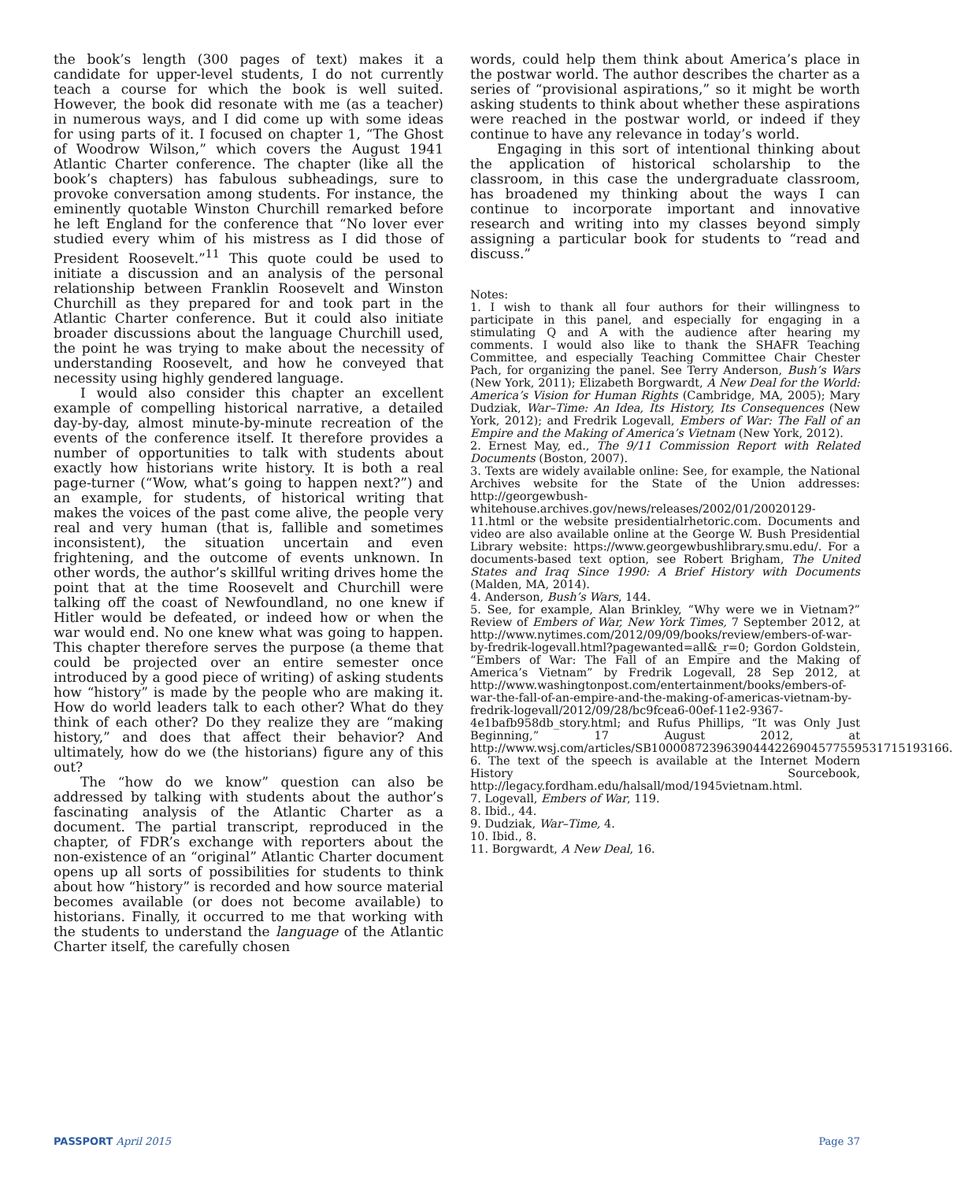the book’s length (300 pages of text) makes it a candidate for upper-level students, I do not currently teach a course for which the book is well suited. However, the book did resonate with me (as a teacher) in numerous ways, and I did come up with some ideas for using parts of it. I focused on chapter 1, “The Ghost of Woodrow Wilson,” which covers the August 1941 Atlantic Charter conference. The chapter (like all the book’s chapters) has fabulous subheadings, sure to provoke conversation among students. For instance, the eminently quotable Winston Churchill remarked before he left England for the conference that “No lover ever studied every whim of his mistress as I did those of President Roosevelt.”<sup>11</sup> This quote could be used to initiate a discussion and an analysis of the personal relationship between Franklin Roosevelt and Winston Churchill as they prepared for and took part in the Atlantic Charter conference. But it could also initiate broader discussions about the language Churchill used, the point he was trying to make about the necessity of understanding Roosevelt, and how he conveyed that necessity using highly gendered language.
I would also consider this chapter an excellent example of compelling historical narrative, a detailed day-by-day, almost minute-by-minute recreation of the events of the conference itself. It therefore provides a number of opportunities to talk with students about exactly how historians write history. It is both a real page-turner (“Wow, what’s going to happen next?”) and an example, for students, of historical writing that makes the voices of the past come alive, the people very real and very human (that is, fallible and sometimes inconsistent), the situation uncertain and even frightening, and the outcome of events unknown. In other words, the author’s skillful writing drives home the point that at the time Roosevelt and Churchill were talking off the coast of Newfoundland, no one knew if Hitler would be defeated, or indeed how or when the war would end. No one knew what was going to happen. This chapter therefore serves the purpose (a theme that could be projected over an entire semester once introduced by a good piece of writing) of asking students how “history” is made by the people who are making it. How do world leaders talk to each other? What do they think of each other? Do they realize they are “making history,” and does that affect their behavior? And ultimately, how do we (the historians) figure any of this out?
The “how do we know” question can also be addressed by talking with students about the author’s fascinating analysis of the Atlantic Charter as a document. The partial transcript, reproduced in the chapter, of FDR’s exchange with reporters about the non-existence of an “original” Atlantic Charter document opens up all sorts of possibilities for students to think about how “history” is recorded and how source material becomes available (or does not become available) to historians. Finally, it occurred to me that working with the students to understand the language of the Atlantic Charter itself, the carefully chosen
words, could help them think about America’s place in the postwar world. The author describes the charter as a series of “provisional aspirations,” so it might be worth asking students to think about whether these aspirations were reached in the postwar world, or indeed if they continue to have any relevance in today’s world.
Engaging in this sort of intentional thinking about the application of historical scholarship to the classroom, in this case the undergraduate classroom, has broadened my thinking about the ways I can continue to incorporate important and innovative research and writing into my classes beyond simply assigning a particular book for students to “read and discuss.”
Notes:
1. I wish to thank all four authors for their willingness to participate in this panel, and especially for engaging in a stimulating Q and A with the audience after hearing my comments. I would also like to thank the SHAFR Teaching Committee, and especially Teaching Committee Chair Chester Pach, for organizing the panel. See Terry Anderson, Bush’s Wars (New York, 2011); Elizabeth Borgwardt, A New Deal for the World: America’s Vision for Human Rights (Cambridge, MA, 2005); Mary Dudziak, War–Time: An Idea, Its History, Its Consequences (New York, 2012); and Fredrik Logevall, Embers of War: The Fall of an Empire and the Making of America’s Vietnam (New York, 2012).
2. Ernest May, ed., The 9/11 Commission Report with Related Documents (Boston, 2007).
3. Texts are widely available online: See, for example, the National Archives website for the State of the Union addresses: http://georgewbush-whitehouse.archives.gov/news/releases/2002/01/20020129-11.html or the website presidentialrhetoric.com. Documents and video are also available online at the George W. Bush Presidential Library website: https://www.georgewbushlibrary.smu.edu/. For a documents-based text option, see Robert Brigham, The United States and Iraq Since 1990: A Brief History with Documents (Malden, MA, 2014).
4. Anderson, Bush’s Wars, 144.
5. See, for example, Alan Brinkley, “Why were we in Vietnam?” Review of Embers of War, New York Times, 7 September 2012, at http://www.nytimes.com/2012/09/09/books/review/embers-of-war-by-fredrik-logevall.html?pagewanted=all&_r=0; Gordon Goldstein, “Embers of War: The Fall of an Empire and the Making of America’s Vietnam” by Fredrik Logevall, 28 Sep 2012, at http://www.washingtonpost.com/entertainment/books/embers-of-war-the-fall-of-an-empire-and-the-making-of-americas-vietnam-by-fredrik-logevall/2012/09/28/bc9fcea6-00ef-11e2-9367-4e1bafb958db_story.html; and Rufus Phillips, “It was Only Just Beginning,” 17 August 2012, at http://www.wsj.com/articles/SB10000872396390444226904577559531715193166.
6. The text of the speech is available at the Internet Modern History Sourcebook, http://legacy.fordham.edu/halsall/mod/1945vietnam.html.
7. Logevall, Embers of War, 119.
8. Ibid., 44.
9. Dudziak, War–Time, 4.
10. Ibid., 8.
11. Borgwardt, A New Deal, 16.
PASSPORT April 2015 Page 37